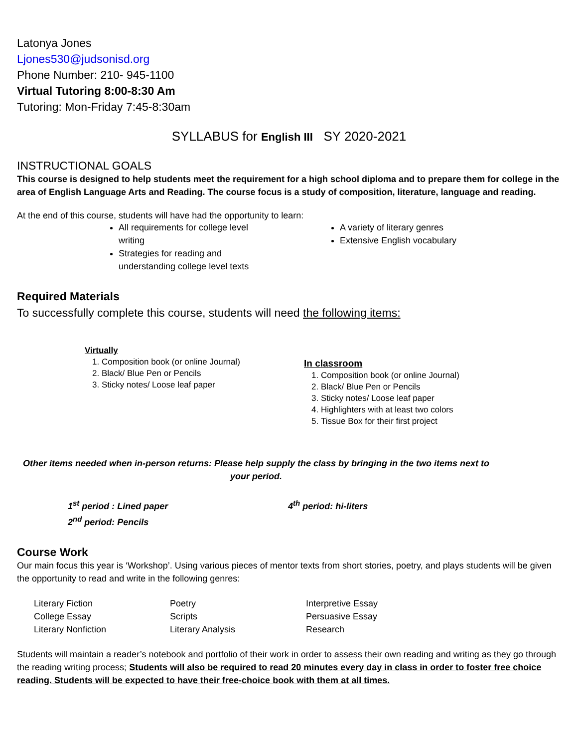Latonya Jones
Ljones530@judsonisd.org
Phone Number: 210- 945-1100
Virtual Tutoring 8:00-8:30 Am
Tutoring: Mon-Friday 7:45-8:30am
SYLLABUS for English III SY 2020-2021
INSTRUCTIONAL GOALS
This course is designed to help students meet the requirement for a high school diploma and to prepare them for college in the area of English Language Arts and Reading. The course focus is a study of composition, literature, language and reading.
At the end of this course, students will have had the opportunity to learn:
All requirements for college level writing
Strategies for reading and understanding college level texts
A variety of literary genres
Extensive English vocabulary
Required Materials
To successfully complete this course, students will need the following items:
Virtually
1. Composition book (or online Journal)
2. Black/ Blue Pen or Pencils
3. Sticky notes/ Loose leaf paper
In classroom
1. Composition book (or online Journal)
2. Black/ Blue Pen or Pencils
3. Sticky notes/ Loose leaf paper
4. Highlighters with at least two colors
5. Tissue Box for their first project
Other items needed when in-person returns: Please help supply the class by bringing in the two items next to your period.
1<sup>st</sup> period : Lined paper
2<sup>nd</sup> period: Pencils
4<sup>th</sup> period: hi-liters
Course Work
Our main focus this year is ‘Workshop’. Using various pieces of mentor texts from short stories, poetry, and plays students will be given the opportunity to read and write in the following genres:
Literary Fiction
College Essay
Literary Nonfiction
Poetry
Scripts
Literary Analysis
Interpretive Essay
Persuasive Essay
Research
Students will maintain a reader’s notebook and portfolio of their work in order to assess their own reading and writing as they go through the reading writing process; Students will also be required to read 20 minutes every day in class in order to foster free choice reading. Students will be expected to have their free-choice book with them at all times.